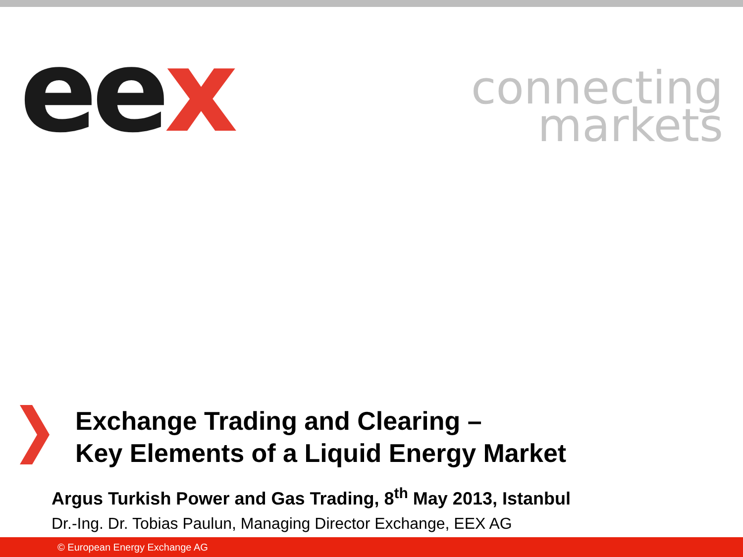eex
connecting
markets
Exchange Trading and Clearing –
Key Elements of a Liquid Energy Market
Argus Turkish Power and Gas Trading, 8<sup>th</sup> May 2013, Istanbul
Dr.-Ing. Dr. Tobias Paulun, Managing Director Exchange, EEX AG
© European Energy Exchange AG